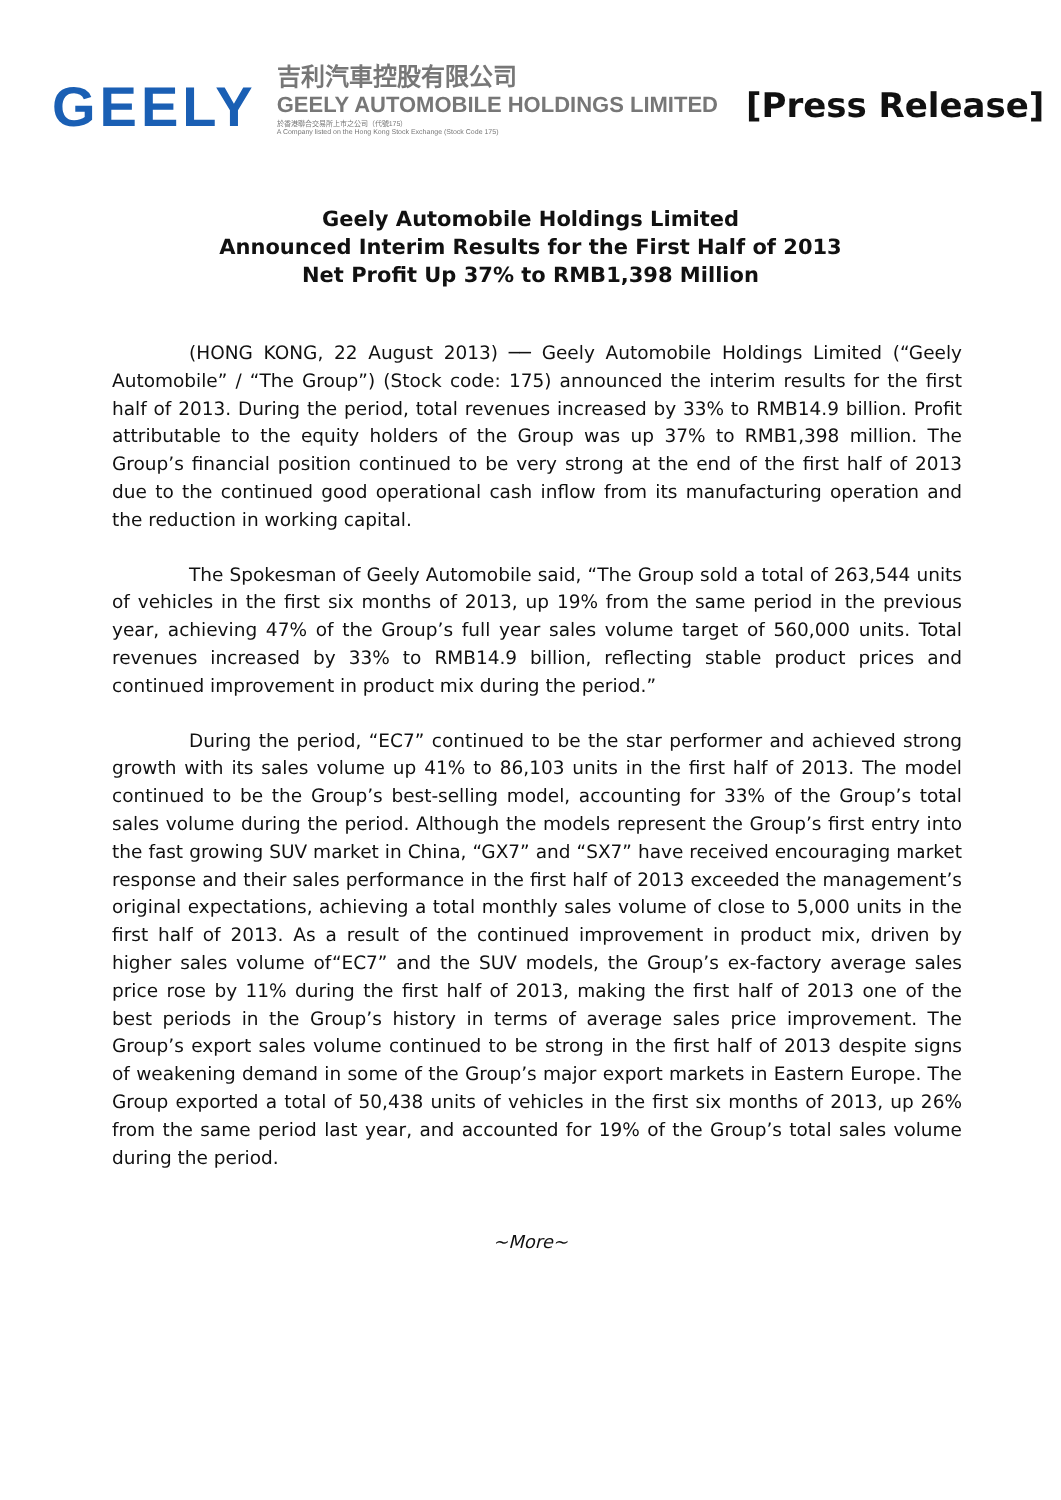GEELY
吉利汽車控股有限公司
GEELY AUTOMOBILE HOLDINGS LIMITED
於香港聯合交易所上市之公司（代號175）
A Company listed on the Hong Kong Stock Exchange (Stock Code 175)
[Press Release]
Geely Automobile Holdings Limited
Announced Interim Results for the First Half of 2013
Net Profit Up 37% to RMB1,398 Million
(HONG KONG, 22 August 2013) ── Geely Automobile Holdings Limited (“Geely Automobile” / “The Group”) (Stock code: 175) announced the interim results for the first half of 2013. During the period, total revenues increased by 33% to RMB14.9 billion. Profit attributable to the equity holders of the Group was up 37% to RMB1,398 million. The Group’s financial position continued to be very strong at the end of the first half of 2013 due to the continued good operational cash inflow from its manufacturing operation and the reduction in working capital.
The Spokesman of Geely Automobile said, “The Group sold a total of 263,544 units of vehicles in the first six months of 2013, up 19% from the same period in the previous year, achieving 47% of the Group’s full year sales volume target of 560,000 units. Total revenues increased by 33% to RMB14.9 billion, reflecting stable product prices and continued improvement in product mix during the period.”
During the period, “EC7” continued to be the star performer and achieved strong growth with its sales volume up 41% to 86,103 units in the first half of 2013. The model continued to be the Group’s best-selling model, accounting for 33% of the Group’s total sales volume during the period. Although the models represent the Group’s first entry into the fast growing SUV market in China, “GX7” and “SX7” have received encouraging market response and their sales performance in the first half of 2013 exceeded the management’s original expectations, achieving a total monthly sales volume of close to 5,000 units in the first half of 2013. As a result of the continued improvement in product mix, driven by higher sales volume of“EC7” and the SUV models, the Group’s ex-factory average sales price rose by 11% during the first half of 2013, making the first half of 2013 one of the best periods in the Group’s history in terms of average sales price improvement. The Group’s export sales volume continued to be strong in the first half of 2013 despite signs of weakening demand in some of the Group’s major export markets in Eastern Europe. The Group exported a total of 50,438 units of vehicles in the first six months of 2013, up 26% from the same period last year, and accounted for 19% of the Group’s total sales volume during the period.
~More~